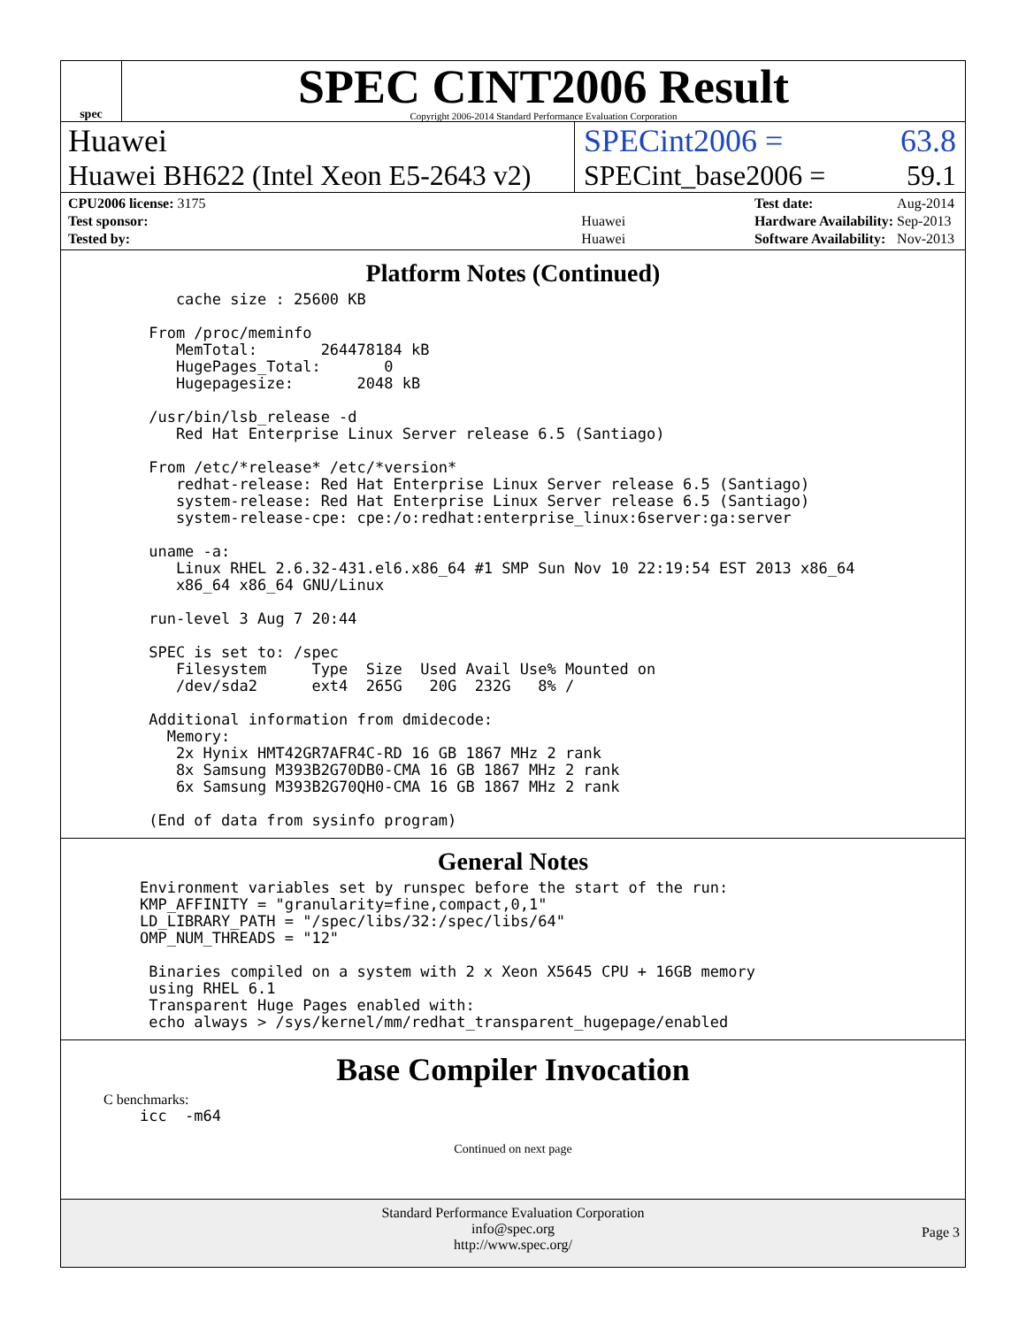spec
SPEC CINT2006 Result
Copyright 2006-2014 Standard Performance Evaluation Corporation
Huawei SPECint2006 = 63.8
Huawei BH622 (Intel Xeon E5-2643 v2)
SPECint_base2006 = 59.1
| CPU2006 license: 3175 | |
| Test sponsor: | Huawei |
| Tested by: | Huawei |
| Test date: | Aug-2014 |
| Hardware Availability: | Sep-2013 |
| Software Availability: | Nov-2013 |
Platform Notes (Continued)
        cache size : 25600 KB

     From /proc/meminfo
        MemTotal:       264478184 kB
        HugePages_Total:       0
        Hugepagesize:       2048 kB

     /usr/bin/lsb_release -d
        Red Hat Enterprise Linux Server release 6.5 (Santiago)

     From /etc/*release* /etc/*version*
        redhat-release: Red Hat Enterprise Linux Server release 6.5 (Santiago)
        system-release: Red Hat Enterprise Linux Server release 6.5 (Santiago)
        system-release-cpe: cpe:/o:redhat:enterprise_linux:6server:ga:server

     uname -a:
        Linux RHEL 2.6.32-431.el6.x86_64 #1 SMP Sun Nov 10 22:19:54 EST 2013 x86_64
        x86_64 x86_64 GNU/Linux

     run-level 3 Aug 7 20:44

     SPEC is set to: /spec
        Filesystem     Type  Size  Used Avail Use% Mounted on
        /dev/sda2      ext4  265G   20G  232G   8% /

     Additional information from dmidecode:
       Memory:
        2x Hynix HMT42GR7AFR4C-RD 16 GB 1867 MHz 2 rank
        8x Samsung M393B2G70DB0-CMA 16 GB 1867 MHz 2 rank
        6x Samsung M393B2G70QH0-CMA 16 GB 1867 MHz 2 rank

     (End of data from sysinfo program)
General Notes
    Environment variables set by runspec before the start of the run:
    KMP_AFFINITY = "granularity=fine,compact,0,1"
    LD_LIBRARY_PATH = "/spec/libs/32:/spec/libs/64"
    OMP_NUM_THREADS = "12"

     Binaries compiled on a system with 2 x Xeon X5645 CPU + 16GB memory
     using RHEL 6.1
     Transparent Huge Pages enabled with:
     echo always > /sys/kernel/mm/redhat_transparent_hugepage/enabled
Base Compiler Invocation
C benchmarks:
    icc  -m64
Continued on next page
Standard Performance Evaluation Corporation
info@spec.org
http://www.spec.org/
Page 3